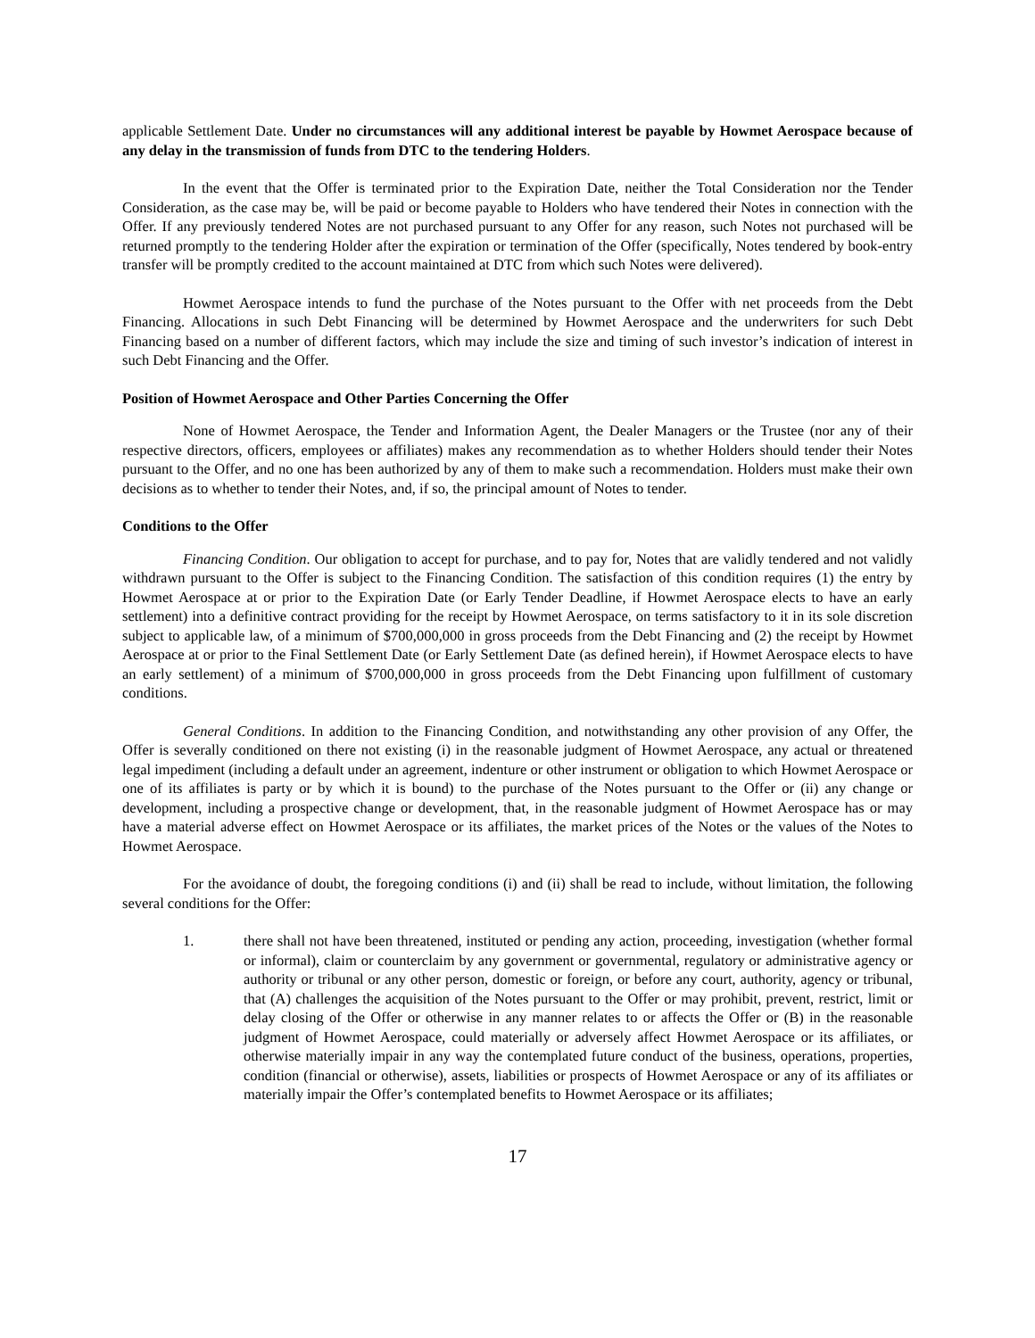applicable Settlement Date. Under no circumstances will any additional interest be payable by Howmet Aerospace because of any delay in the transmission of funds from DTC to the tendering Holders.
In the event that the Offer is terminated prior to the Expiration Date, neither the Total Consideration nor the Tender Consideration, as the case may be, will be paid or become payable to Holders who have tendered their Notes in connection with the Offer. If any previously tendered Notes are not purchased pursuant to any Offer for any reason, such Notes not purchased will be returned promptly to the tendering Holder after the expiration or termination of the Offer (specifically, Notes tendered by book-entry transfer will be promptly credited to the account maintained at DTC from which such Notes were delivered).
Howmet Aerospace intends to fund the purchase of the Notes pursuant to the Offer with net proceeds from the Debt Financing. Allocations in such Debt Financing will be determined by Howmet Aerospace and the underwriters for such Debt Financing based on a number of different factors, which may include the size and timing of such investor’s indication of interest in such Debt Financing and the Offer.
Position of Howmet Aerospace and Other Parties Concerning the Offer
None of Howmet Aerospace, the Tender and Information Agent, the Dealer Managers or the Trustee (nor any of their respective directors, officers, employees or affiliates) makes any recommendation as to whether Holders should tender their Notes pursuant to the Offer, and no one has been authorized by any of them to make such a recommendation. Holders must make their own decisions as to whether to tender their Notes, and, if so, the principal amount of Notes to tender.
Conditions to the Offer
Financing Condition. Our obligation to accept for purchase, and to pay for, Notes that are validly tendered and not validly withdrawn pursuant to the Offer is subject to the Financing Condition. The satisfaction of this condition requires (1) the entry by Howmet Aerospace at or prior to the Expiration Date (or Early Tender Deadline, if Howmet Aerospace elects to have an early settlement) into a definitive contract providing for the receipt by Howmet Aerospace, on terms satisfactory to it in its sole discretion subject to applicable law, of a minimum of $700,000,000 in gross proceeds from the Debt Financing and (2) the receipt by Howmet Aerospace at or prior to the Final Settlement Date (or Early Settlement Date (as defined herein), if Howmet Aerospace elects to have an early settlement) of a minimum of $700,000,000 in gross proceeds from the Debt Financing upon fulfillment of customary conditions.
General Conditions. In addition to the Financing Condition, and notwithstanding any other provision of any Offer, the Offer is severally conditioned on there not existing (i) in the reasonable judgment of Howmet Aerospace, any actual or threatened legal impediment (including a default under an agreement, indenture or other instrument or obligation to which Howmet Aerospace or one of its affiliates is party or by which it is bound) to the purchase of the Notes pursuant to the Offer or (ii) any change or development, including a prospective change or development, that, in the reasonable judgment of Howmet Aerospace has or may have a material adverse effect on Howmet Aerospace or its affiliates, the market prices of the Notes or the values of the Notes to Howmet Aerospace.
For the avoidance of doubt, the foregoing conditions (i) and (ii) shall be read to include, without limitation, the following several conditions for the Offer:
1. there shall not have been threatened, instituted or pending any action, proceeding, investigation (whether formal or informal), claim or counterclaim by any government or governmental, regulatory or administrative agency or authority or tribunal or any other person, domestic or foreign, or before any court, authority, agency or tribunal, that (A) challenges the acquisition of the Notes pursuant to the Offer or may prohibit, prevent, restrict, limit or delay closing of the Offer or otherwise in any manner relates to or affects the Offer or (B) in the reasonable judgment of Howmet Aerospace, could materially or adversely affect Howmet Aerospace or its affiliates, or otherwise materially impair in any way the contemplated future conduct of the business, operations, properties, condition (financial or otherwise), assets, liabilities or prospects of Howmet Aerospace or any of its affiliates or materially impair the Offer’s contemplated benefits to Howmet Aerospace or its affiliates;
17